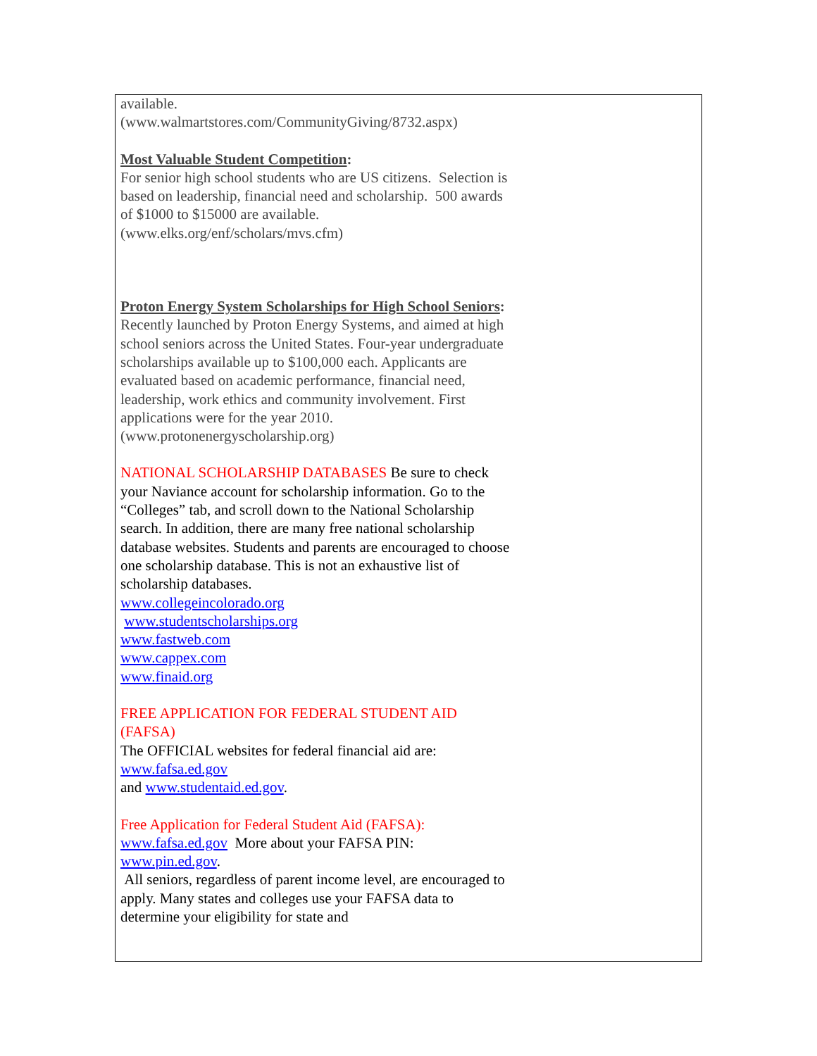available.
(www.walmartstores.com/CommunityGiving/8732.aspx)
Most Valuable Student Competition:
For senior high school students who are US citizens. Selection is based on leadership, financial need and scholarship. 500 awards of $1000 to $15000 are available.
(www.elks.org/enf/scholars/mvs.cfm)
Proton Energy System Scholarships for High School Seniors:
Recently launched by Proton Energy Systems, and aimed at high school seniors across the United States. Four-year undergraduate scholarships available up to $100,000 each. Applicants are evaluated based on academic performance, financial need, leadership, work ethics and community involvement. First applications were for the year 2010.
(www.protonenergyscholarship.org)
NATIONAL SCHOLARSHIP DATABASES Be sure to check your Naviance account for scholarship information. Go to the “Colleges” tab, and scroll down to the National Scholarship search. In addition, there are many free national scholarship database websites. Students and parents are encouraged to choose one scholarship database. This is not an exhaustive list of scholarship databases.
www.collegeincolorado.org
www.studentscholarships.org
www.fastweb.com
www.cappex.com
www.finaid.org
FREE APPLICATION FOR FEDERAL STUDENT AID (FAFSA)
The OFFICIAL websites for federal financial aid are:
www.fafsa.ed.gov
and www.studentaid.ed.gov.
Free Application for Federal Student Aid (FAFSA):
www.fafsa.ed.gov More about your FAFSA PIN: www.pin.ed.gov.
All seniors, regardless of parent income level, are encouraged to apply. Many states and colleges use your FAFSA data to determine your eligibility for state and